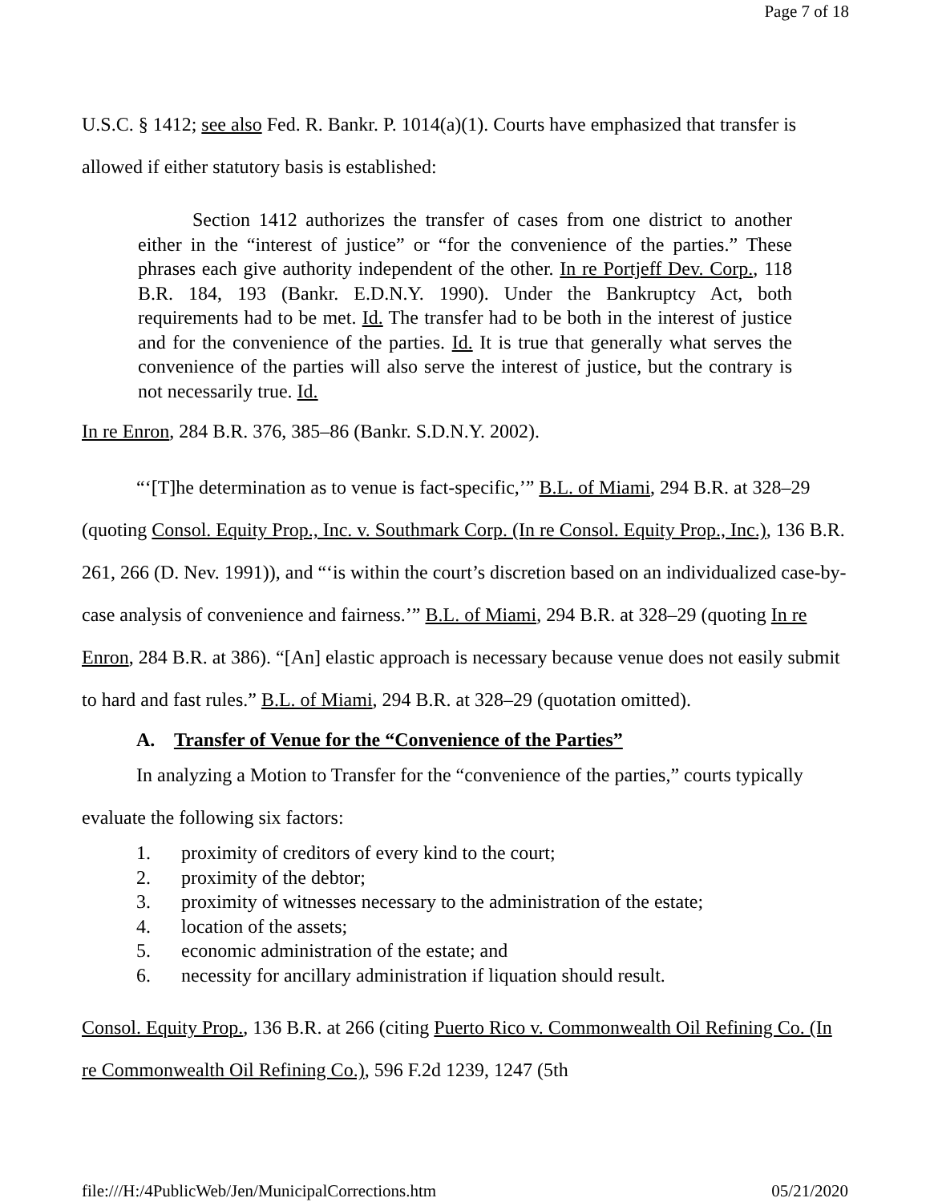Page 7 of 18
U.S.C. § 1412; see also Fed. R. Bankr. P. 1014(a)(1). Courts have emphasized that transfer is allowed if either statutory basis is established:
Section 1412 authorizes the transfer of cases from one district to another either in the “interest of justice” or “for the convenience of the parties.” These phrases each give authority independent of the other. In re Portjeff Dev. Corp., 118 B.R. 184, 193 (Bankr. E.D.N.Y. 1990). Under the Bankruptcy Act, both requirements had to be met. Id. The transfer had to be both in the interest of justice and for the convenience of the parties. Id. It is true that generally what serves the convenience of the parties will also serve the interest of justice, but the contrary is not necessarily true. Id.
In re Enron, 284 B.R. 376, 385–86 (Bankr. S.D.N.Y. 2002).
“‘[T]he determination as to venue is fact-specific,’” B.L. of Miami, 294 B.R. at 328–29 (quoting Consol. Equity Prop., Inc. v. Southmark Corp. (In re Consol. Equity Prop., Inc.), 136 B.R. 261, 266 (D. Nev. 1991)), and “‘is within the court’s discretion based on an individualized case-by-case analysis of convenience and fairness.’” B.L. of Miami, 294 B.R. at 328–29 (quoting In re Enron, 284 B.R. at 386). “[An] elastic approach is necessary because venue does not easily submit to hard and fast rules.” B.L. of Miami, 294 B.R. at 328–29 (quotation omitted).
A. Transfer of Venue for the “Convenience of the Parties”
In analyzing a Motion to Transfer for the “convenience of the parties,” courts typically evaluate the following six factors:
1. proximity of creditors of every kind to the court;
2. proximity of the debtor;
3. proximity of witnesses necessary to the administration of the estate;
4. location of the assets;
5. economic administration of the estate; and
6. necessity for ancillary administration if liquation should result.
Consol. Equity Prop., 136 B.R. at 266 (citing Puerto Rico v. Commonwealth Oil Refining Co. (In re Commonwealth Oil Refining Co.), 596 F.2d 1239, 1247 (5th
file:///H:/4PublicWeb/Jen/MunicipalCorrections.htm 05/21/2020